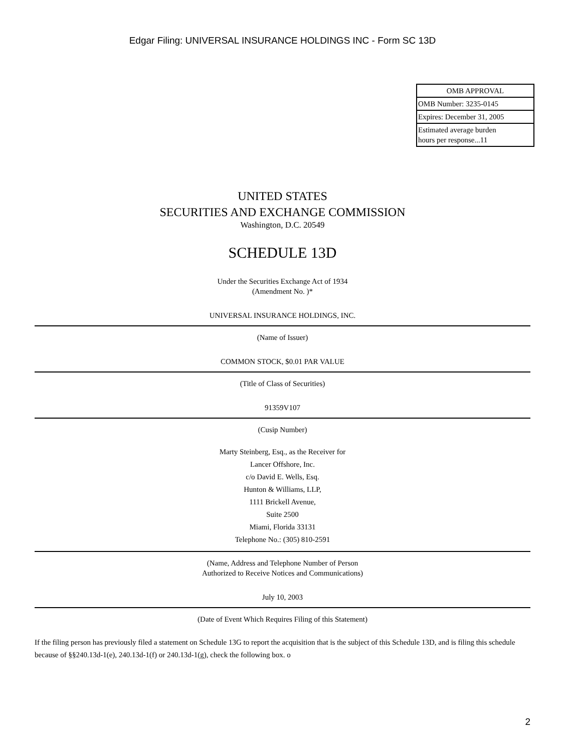Edgar Filing: UNIVERSAL INSURANCE HOLDINGS INC - Form SC 13D
| OMB APPROVAL |
| OMB Number: 3235-0145 |
| Expires: December 31, 2005 |
| Estimated average burden hours per response...11 |
UNITED STATES
SECURITIES AND EXCHANGE COMMISSION
Washington, D.C. 20549
SCHEDULE 13D
Under the Securities Exchange Act of 1934
(Amendment No. )*
UNIVERSAL INSURANCE HOLDINGS, INC.
(Name of Issuer)
COMMON STOCK, $0.01 PAR VALUE
(Title of Class of Securities)
91359V107
(Cusip Number)
Marty Steinberg, Esq., as the Receiver for
Lancer Offshore, Inc.
c/o David E. Wells, Esq.
Hunton & Williams, LLP,
1111 Brickell Avenue,
Suite 2500
Miami, Florida 33131
Telephone No.: (305) 810-2591
(Name, Address and Telephone Number of Person
Authorized to Receive Notices and Communications)
July 10, 2003
(Date of Event Which Requires Filing of this Statement)
If the filing person has previously filed a statement on Schedule 13G to report the acquisition that is the subject of this Schedule 13D, and is filing this schedule because of §§240.13d-1(e), 240.13d-1(f) or 240.13d-1(g), check the following box. o
2